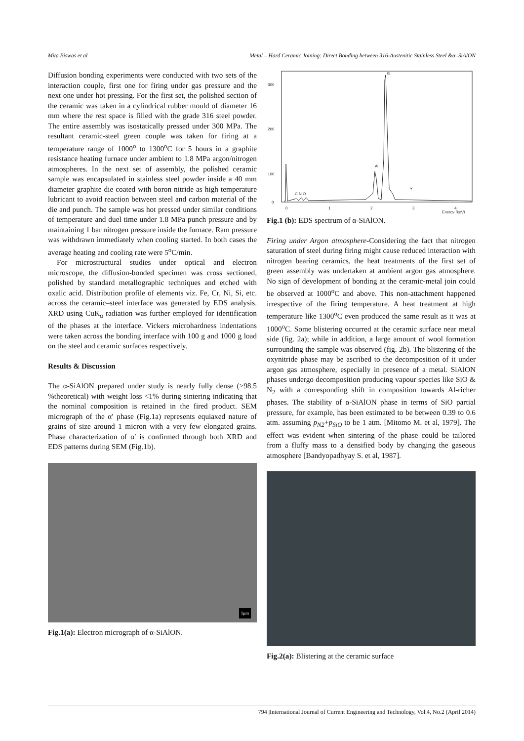Mita Biswas et al Metal – Hard Ceramic Joining: Direct Bonding between 316-Austenitic Stainless Steel &α–SiAlON
Diffusion bonding experiments were conducted with two sets of the interaction couple, first one for firing under gas pressure and the next one under hot pressing. For the first set, the polished section of the ceramic was taken in a cylindrical rubber mould of diameter 16 mm where the rest space is filled with the grade 316 steel powder. The entire assembly was isostatically pressed under 300 MPa. The resultant ceramic-steel green couple was taken for firing at a temperature range of 1000<sup>o</sup> to 1300<sup>o</sup>C for 5 hours in a graphite resistance heating furnace under ambient to 1.8 MPa argon/nitrogen atmospheres. In the next set of assembly, the polished ceramic sample was encapsulated in stainless steel powder inside a 40 mm diameter graphite die coated with boron nitride as high temperature lubricant to avoid reaction between steel and carbon material of the die and punch. The sample was hot pressed under similar conditions of temperature and duel time under 1.8 MPa punch pressure and by maintaining 1 bar nitrogen pressure inside the furnace. Ram pressure was withdrawn immediately when cooling started. In both cases the average heating and cooling rate were 5<sup>o</sup>C/min.
For microstructural studies under optical and electron microscope, the diffusion-bonded specimen was cross sectioned, polished by standard metallographic techniques and etched with oxalic acid. Distribution profile of elements viz. Fe, Cr, Ni, Si, etc. across the ceramic–steel interface was generated by EDS analysis. XRD using CuK<sub>α</sub> radiation was further employed for identification of the phases at the interface. Vickers microhardness indentations were taken across the bonding interface with 100 g and 1000 g load on the steel and ceramic surfaces respectively.
Results & Discussion
The α-SiAlON prepared under study is nearly fully dense (>98.5 %theoretical) with weight loss <1% during sintering indicating that the nominal composition is retained in the fired product. SEM micrograph of the α′ phase (Fig.1a) represents equiaxed nature of grains of size around 1 micron with a very few elongated grains. Phase characterization of α′ is confirmed through both XRD and EDS patterns during SEM (Fig.1b).
1μm
Fig.1(a): Electron micrograph of α-SiAlON.
300
200
100
0
0
1
2
3
4
Energy (keV)
Si
Al
Y
C N O
Fig.1 (b): EDS spectrum of α-SiAlON.
Firing under Argon atmosphere-Considering the fact that nitrogen saturation of steel during firing might cause reduced interaction with nitrogen bearing ceramics, the heat treatments of the first set of green assembly was undertaken at ambient argon gas atmosphere. No sign of development of bonding at the ceramic-metal join could be observed at 1000<sup>o</sup>C and above. This non-attachment happened irrespective of the firing temperature. A heat treatment at high temperature like 1300<sup>o</sup>C even produced the same result as it was at 1000<sup>o</sup>C. Some blistering occurred at the ceramic surface near metal side (fig. 2a); while in addition, a large amount of wool formation surrounding the sample was observed (fig. 2b). The blistering of the oxynitride phase may be ascribed to the decomposition of it under argon gas atmosphere, especially in presence of a metal. SiAlON phases undergo decomposition producing vapour species like SiO & N<sub>2</sub> with a corresponding shift in composition towards Al-richer phases. The stability of α-SiAlON phase in terms of SiO partial pressure, for example, has been estimated to be between 0.39 to 0.6 atm. assuming p<sub>N2</sub>+p<sub>SiO</sub> to be 1 atm. [Mitomo M. et al, 1979]. The effect was evident when sintering of the phase could be tailored from a fluffy mass to a densified body by changing the gaseous atmosphere [Bandyopadhyay S. et al, 1987].
Fig.2(a): Blistering at the ceramic surface
794 |International Journal of Current Engineering and Technology, Vol.4, No.2 (April 2014)